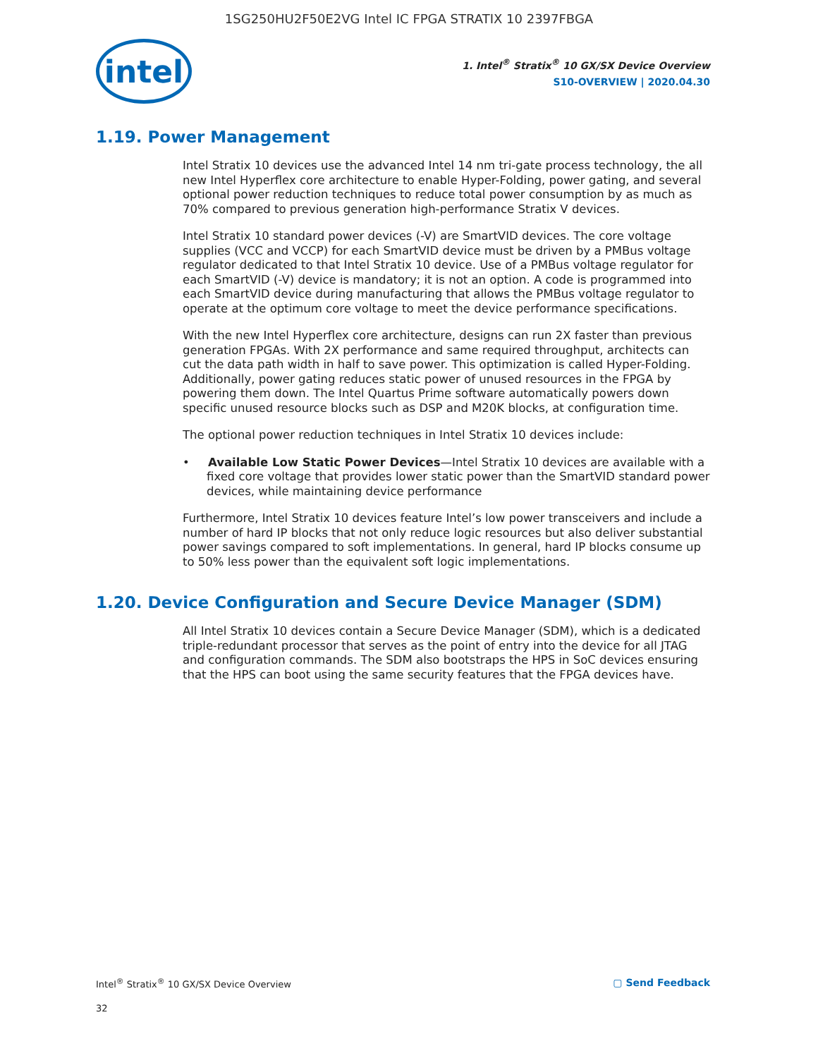1SG250HU2F50E2VG Intel IC FPGA STRATIX 10 2397FBGA
intel
1. Intel<sup>®</sup> Stratix<sup>®</sup> 10 GX/SX Device Overview
S10-OVERVIEW | 2020.04.30
1.19. Power Management
Intel Stratix 10 devices use the advanced Intel 14 nm tri-gate process technology, the all new Intel Hyperflex core architecture to enable Hyper-Folding, power gating, and several optional power reduction techniques to reduce total power consumption by as much as 70% compared to previous generation high-performance Stratix V devices.
Intel Stratix 10 standard power devices (-V) are SmartVID devices. The core voltage supplies (VCC and VCCP) for each SmartVID device must be driven by a PMBus voltage regulator dedicated to that Intel Stratix 10 device. Use of a PMBus voltage regulator for each SmartVID (-V) device is mandatory; it is not an option. A code is programmed into each SmartVID device during manufacturing that allows the PMBus voltage regulator to operate at the optimum core voltage to meet the device performance specifications.
With the new Intel Hyperflex core architecture, designs can run 2X faster than previous generation FPGAs. With 2X performance and same required throughput, architects can cut the data path width in half to save power. This optimization is called Hyper-Folding. Additionally, power gating reduces static power of unused resources in the FPGA by powering them down. The Intel Quartus Prime software automatically powers down specific unused resource blocks such as DSP and M20K blocks, at configuration time.
The optional power reduction techniques in Intel Stratix 10 devices include:
• Available Low Static Power Devices—Intel Stratix 10 devices are available with a fixed core voltage that provides lower static power than the SmartVID standard power devices, while maintaining device performance
Furthermore, Intel Stratix 10 devices feature Intel’s low power transceivers and include a number of hard IP blocks that not only reduce logic resources but also deliver substantial power savings compared to soft implementations. In general, hard IP blocks consume up to 50% less power than the equivalent soft logic implementations.
1.20. Device Configuration and Secure Device Manager (SDM)
All Intel Stratix 10 devices contain a Secure Device Manager (SDM), which is a dedicated triple-redundant processor that serves as the point of entry into the device for all JTAG and configuration commands. The SDM also bootstraps the HPS in SoC devices ensuring that the HPS can boot using the same security features that the FPGA devices have.
Intel<sup>®</sup> Stratix<sup>®</sup> 10 GX/SX Device Overview ▢ Send Feedback
32